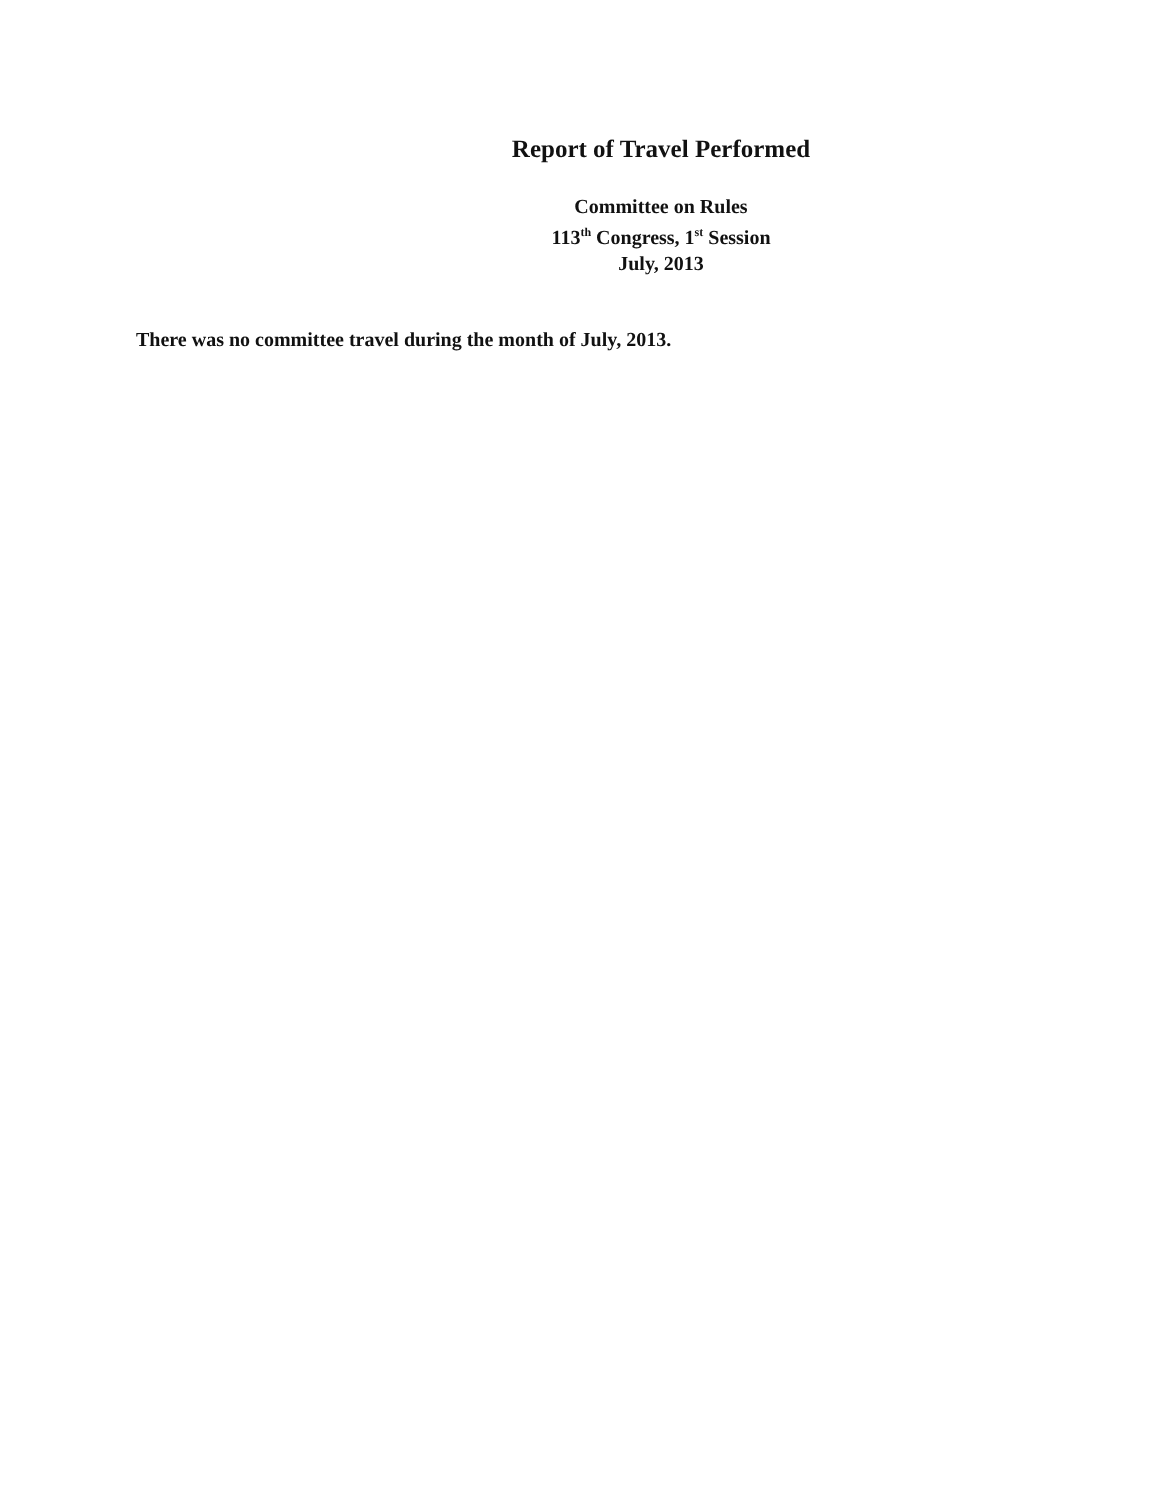Report of Travel Performed
Committee on Rules
113<sup>th</sup> Congress, 1<sup>st</sup> Session
July, 2013
There was no committee travel during the month of July, 2013.